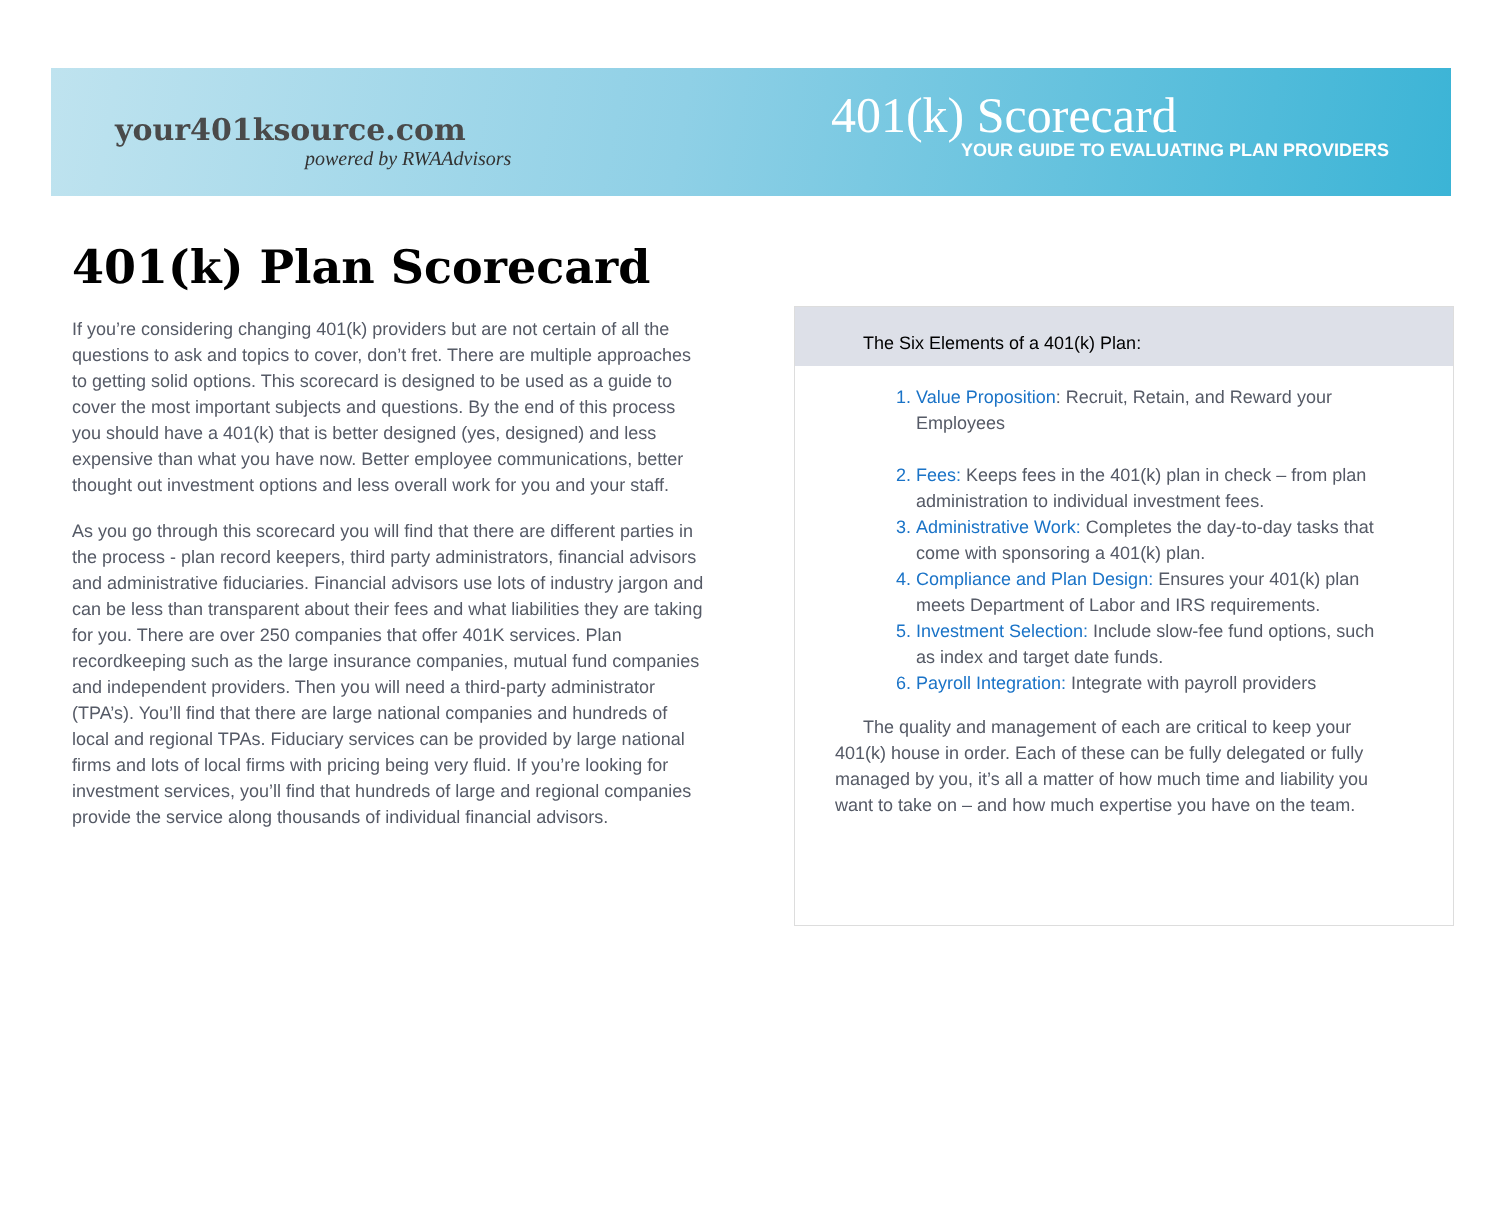your401ksource.com
powered by RWAAdvisors
401(k) Scorecard
YOUR GUIDE TO EVALUATING PLAN PROVIDERS
401(k) Plan Scorecard
If you’re considering changing 401(k) providers but are not certain of all the questions to ask and topics to cover, don’t fret. There are multiple approaches to getting solid options. This scorecard is designed to be used as a guide to cover the most important subjects and questions. By the end of this process you should have a 401(k) that is better designed (yes, designed) and less expensive than what you have now. Better employee communications, better thought out investment options and less overall work for you and your staff.
As you go through this scorecard you will find that there are different parties in the process - plan record keepers, third party administrators, financial advisors and administrative fiduciaries. Financial advisors use lots of industry jargon and can be less than transparent about their fees and what liabilities they are taking for you. There are over 250 companies that offer 401K services. Plan recordkeeping such as the large insurance companies, mutual fund companies and independent providers. Then you will need a third-party administrator (TPA’s). You’ll find that there are large national companies and hundreds of local and regional TPAs. Fiduciary services can be provided by large national firms and lots of local firms with pricing being very fluid. If you’re looking for investment services, you’ll find that hundreds of large and regional companies provide the service along thousands of individual financial advisors.
The Six Elements of a 401(k) Plan:
1. Value Proposition: Recruit, Retain, and Reward your Employees
2. Fees: Keeps fees in the 401(k) plan in check – from plan administration to individual investment fees.
3. Administrative Work: Completes the day-to-day tasks that come with sponsoring a 401(k) plan.
4. Compliance and Plan Design: Ensures your 401(k) plan meets Department of Labor and IRS requirements.
5. Investment Selection: Include slow-fee fund options, such as index and target date funds.
6. Payroll Integration: Integrate with payroll providers
The quality and management of each are critical to keep your 401(k) house in order. Each of these can be fully delegated or fully managed by you, it’s all a matter of how much time and liability you want to take on – and how much expertise you have on the team.